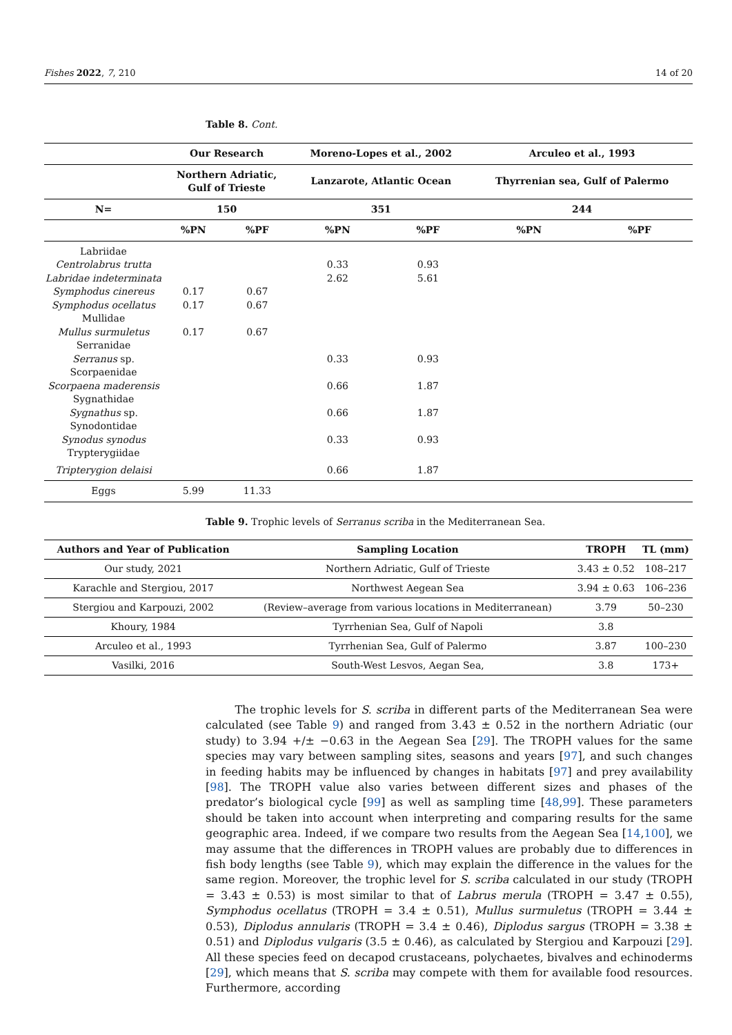Fishes 2022, 7, 210 14 of 20
Table 8. Cont.
| | Our Research | | Moreno-Lopes et al., 2002 | | Arculeo et al., 1993 | |
| --- | --- | --- | --- | --- | --- | --- |
| | Northern Adriatic, Gulf of Trieste | | Lanzarote, Atlantic Ocean | | Thyrrenian sea, Gulf of Palermo | |
| N= | 150 | | 351 | | 244 | |
| | %PN | %PF | %PN | %PF | %PN | %PF |
| Labriidae | | | | | | |
| Centrolabrus trutta | | | 0.33 | 0.93 | | |
| Labridae indeterminata | | | 2.62 | 5.61 | | |
| Symphodus cinereus | 0.17 | 0.67 | | | | |
| Symphodus ocellatus | 0.17 | 0.67 | | | | |
| Mullidae | | | | | | |
| Mullus surmuletus | 0.17 | 0.67 | | | | |
| Serranidae | | | | | | |
| Serranus sp. | | | 0.33 | 0.93 | | |
| Scorpaenidae | | | | | | |
| Scorpaena maderensis | | | 0.66 | 1.87 | | |
| Sygnathidae | | | | | | |
| Sygnathus sp. | | | 0.66 | 1.87 | | |
| Synodontidae | | | | | | |
| Synodus synodus | | | 0.33 | 0.93 | | |
| Trypterygiidae | | | | | | |
| Tripterygion delaisi | | | 0.66 | 1.87 | | |
| Eggs | 5.99 | 11.33 | | | | |
Table 9. Trophic levels of Serranus scriba in the Mediterranean Sea.
| Authors and Year of Publication | Sampling Location | TROPH | TL (mm) |
| --- | --- | --- | --- |
| Our study, 2021 | Northern Adriatic, Gulf of Trieste | 3.43 ± 0.52 | 108–217 |
| Karachle and Stergiou, 2017 | Northwest Aegean Sea | 3.94 ± 0.63 | 106–236 |
| Stergiou and Karpouzi, 2002 | (Review–average from various locations in Mediterranean) | 3.79 | 50–230 |
| Khoury, 1984 | Tyrrhenian Sea, Gulf of Napoli | 3.8 | |
| Arculeo et al., 1993 | Tyrrhenian Sea, Gulf of Palermo | 3.87 | 100–230 |
| Vasilki, 2016 | South-West Lesvos, Aegan Sea, | 3.8 | 173+ |
The trophic levels for S. scriba in different parts of the Mediterranean Sea were calculated (see Table 9) and ranged from 3.43 ± 0.52 in the northern Adriatic (our study) to 3.94 +/± −0.63 in the Aegean Sea [29]. The TROPH values for the same species may vary between sampling sites, seasons and years [97], and such changes in feeding habits may be influenced by changes in habitats [97] and prey availability [98]. The TROPH value also varies between different sizes and phases of the predator’s biological cycle [99] as well as sampling time [48,99]. These parameters should be taken into account when interpreting and comparing results for the same geographic area. Indeed, if we compare two results from the Aegean Sea [14,100], we may assume that the differences in TROPH values are probably due to differences in fish body lengths (see Table 9), which may explain the difference in the values for the same region. Moreover, the trophic level for S. scriba calculated in our study (TROPH = 3.43 ± 0.53) is most similar to that of Labrus merula (TROPH = 3.47 ± 0.55), Symphodus ocellatus (TROPH = 3.4 ± 0.51), Mullus surmuletus (TROPH = 3.44 ± 0.53), Diplodus annularis (TROPH = 3.4 ± 0.46), Diplodus sargus (TROPH = 3.38 ± 0.51) and Diplodus vulgaris (3.5 ± 0.46), as calculated by Stergiou and Karpouzi [29]. All these species feed on decapod crustaceans, polychaetes, bivalves and echinoderms [29], which means that S. scriba may compete with them for available food resources. Furthermore, according